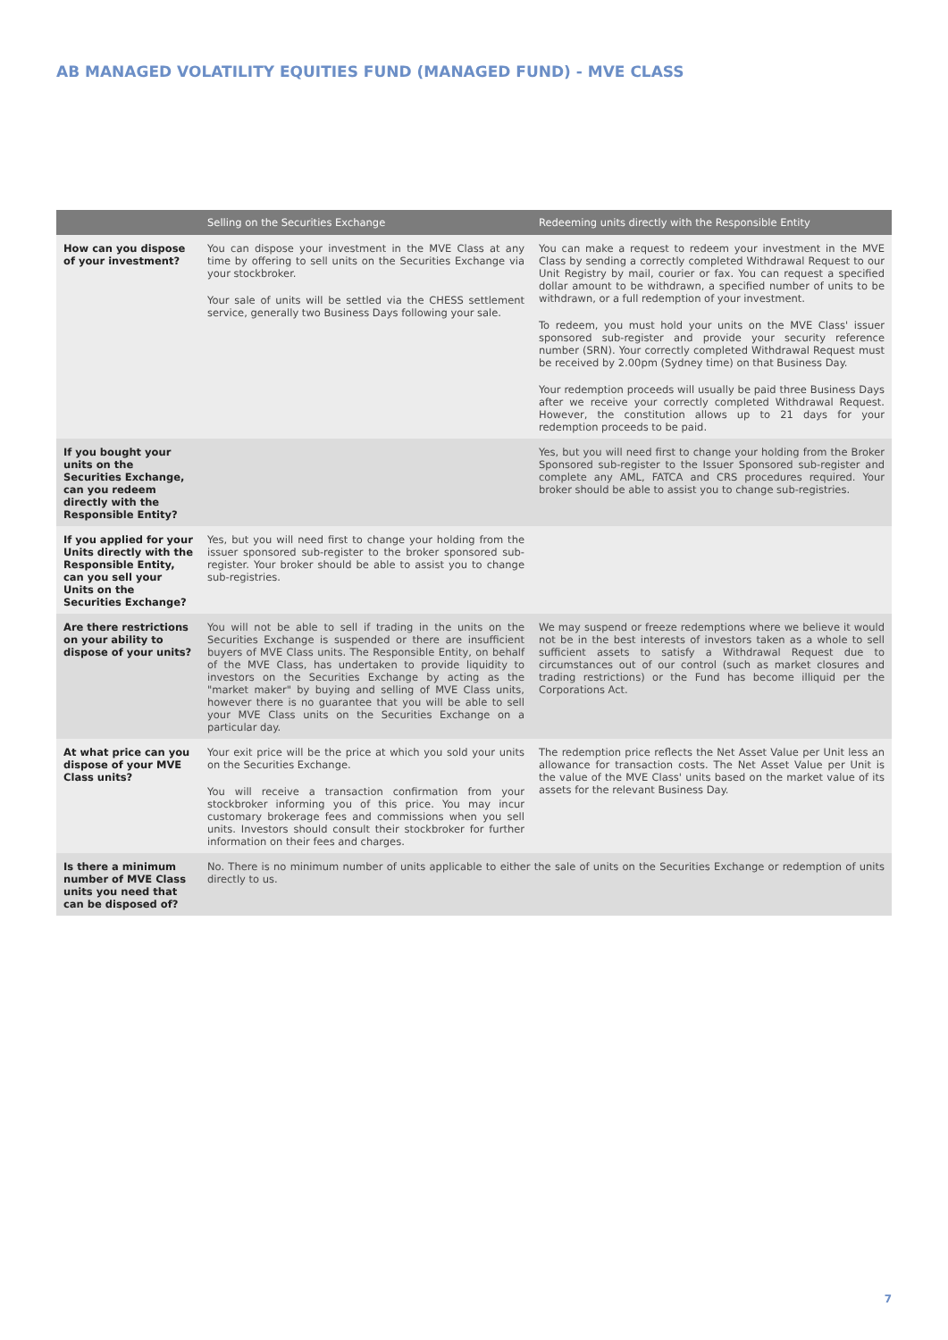AB MANAGED VOLATILITY EQUITIES FUND (MANAGED FUND) - MVE CLASS
| | Selling on the Securities Exchange | Redeeming units directly with the Responsible Entity |
| --- | --- | --- |
| How can you dispose of your investment? | You can dispose your investment in the MVE Class at any time by offering to sell units on the Securities Exchange via your stockbroker. Your sale of units will be settled via the CHESS settlement service, generally two Business Days following your sale. | You can make a request to redeem your investment in the MVE Class by sending a correctly completed Withdrawal Request to our Unit Registry by mail, courier or fax. You can request a specified dollar amount to be withdrawn, a specified number of units to be withdrawn, or a full redemption of your investment. To redeem, you must hold your units on the MVE Class' issuer sponsored sub-register and provide your security reference number (SRN). Your correctly completed Withdrawal Request must be received by 2.00pm (Sydney time) on that Business Day. Your redemption proceeds will usually be paid three Business Days after we receive your correctly completed Withdrawal Request. However, the constitution allows up to 21 days for your redemption proceeds to be paid. |
| If you bought your units on the Securities Exchange, can you redeem directly with the Responsible Entity? | | Yes, but you will need first to change your holding from the Broker Sponsored sub-register to the Issuer Sponsored sub-register and complete any AML, FATCA and CRS procedures required. Your broker should be able to assist you to change sub-registries. |
| If you applied for your Units directly with the Responsible Entity, can you sell your Units on the Securities Exchange? | Yes, but you will need first to change your holding from the issuer sponsored sub-register to the broker sponsored sub-register. Your broker should be able to assist you to change sub-registries. | |
| Are there restrictions on your ability to dispose of your units? | You will not be able to sell if trading in the units on the Securities Exchange is suspended or there are insufficient buyers of MVE Class units. The Responsible Entity, on behalf of the MVE Class, has undertaken to provide liquidity to investors on the Securities Exchange by acting as the "market maker" by buying and selling of MVE Class units, however there is no guarantee that you will be able to sell your MVE Class units on the Securities Exchange on a particular day. | We may suspend or freeze redemptions where we believe it would not be in the best interests of investors taken as a whole to sell sufficient assets to satisfy a Withdrawal Request due to circumstances out of our control (such as market closures and trading restrictions) or the Fund has become illiquid per the Corporations Act. |
| At what price can you dispose of your MVE Class units? | Your exit price will be the price at which you sold your units on the Securities Exchange. You will receive a transaction confirmation from your stockbroker informing you of this price. You may incur customary brokerage fees and commissions when you sell units. Investors should consult their stockbroker for further information on their fees and charges. | The redemption price reflects the Net Asset Value per Unit less an allowance for transaction costs. The Net Asset Value per Unit is the value of the MVE Class' units based on the market value of its assets for the relevant Business Day. |
| Is there a minimum number of MVE Class units you need that can be disposed of? | No. There is no minimum number of units applicable to either the sale of units on the Securities Exchange or redemption of units directly to us. | |
7